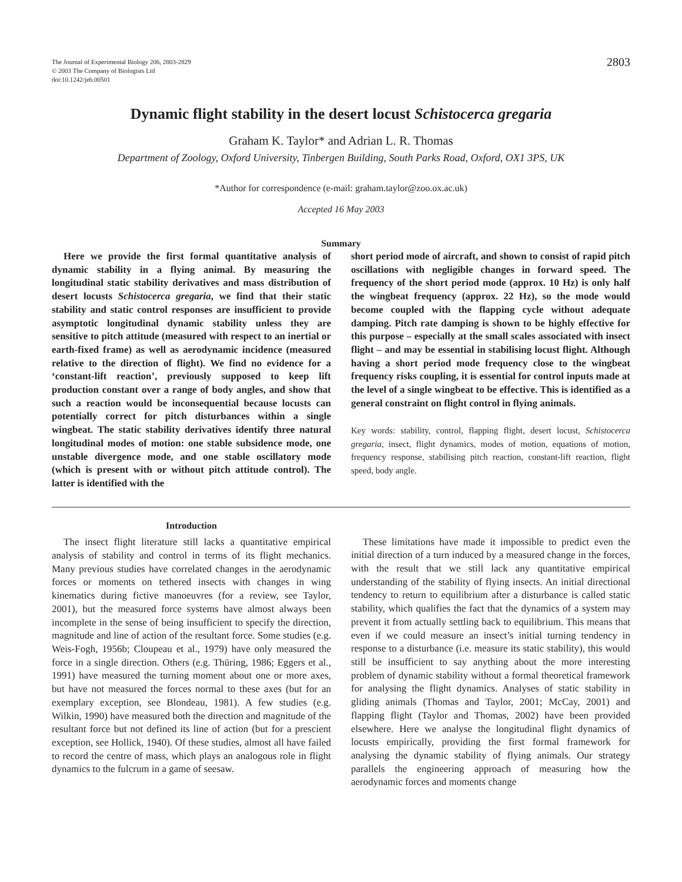The Journal of Experimental Biology 206, 2803-2829
© 2003 The Company of Biologists Ltd
doi:10.1242/jeb.00501
2803
Dynamic flight stability in the desert locust Schistocerca gregaria
Graham K. Taylor* and Adrian L. R. Thomas
Department of Zoology, Oxford University, Tinbergen Building, South Parks Road, Oxford, OX1 3PS, UK
*Author for correspondence (e-mail: graham.taylor@zoo.ox.ac.uk)
Accepted 16 May 2003
Summary
Here we provide the first formal quantitative analysis of dynamic stability in a flying animal. By measuring the longitudinal static stability derivatives and mass distribution of desert locusts Schistocerca gregaria, we find that their static stability and static control responses are insufficient to provide asymptotic longitudinal dynamic stability unless they are sensitive to pitch attitude (measured with respect to an inertial or earth-fixed frame) as well as aerodynamic incidence (measured relative to the direction of flight). We find no evidence for a ‘constant-lift reaction’, previously supposed to keep lift production constant over a range of body angles, and show that such a reaction would be inconsequential because locusts can potentially correct for pitch disturbances within a single wingbeat. The static stability derivatives identify three natural longitudinal modes of motion: one stable subsidence mode, one unstable divergence mode, and one stable oscillatory mode (which is present with or without pitch attitude control). The latter is identified with the
short period mode of aircraft, and shown to consist of rapid pitch oscillations with negligible changes in forward speed. The frequency of the short period mode (approx. 10 Hz) is only half the wingbeat frequency (approx. 22 Hz), so the mode would become coupled with the flapping cycle without adequate damping. Pitch rate damping is shown to be highly effective for this purpose – especially at the small scales associated with insect flight – and may be essential in stabilising locust flight. Although having a short period mode frequency close to the wingbeat frequency risks coupling, it is essential for control inputs made at the level of a single wingbeat to be effective. This is identified as a general constraint on flight control in flying animals.
Key words: stability, control, flapping flight, desert locust, Schistocerca gregaria, insect, flight dynamics, modes of motion, equations of motion, frequency response, stabilising pitch reaction, constant-lift reaction, flight speed, body angle.
Introduction
The insect flight literature still lacks a quantitative empirical analysis of stability and control in terms of its flight mechanics. Many previous studies have correlated changes in the aerodynamic forces or moments on tethered insects with changes in wing kinematics during fictive manoeuvres (for a review, see Taylor, 2001), but the measured force systems have almost always been incomplete in the sense of being insufficient to specify the direction, magnitude and line of action of the resultant force. Some studies (e.g. Weis-Fogh, 1956b; Cloupeau et al., 1979) have only measured the force in a single direction. Others (e.g. Thüring, 1986; Eggers et al., 1991) have measured the turning moment about one or more axes, but have not measured the forces normal to these axes (but for an exemplary exception, see Blondeau, 1981). A few studies (e.g. Wilkin, 1990) have measured both the direction and magnitude of the resultant force but not defined its line of action (but for a prescient exception, see Hollick, 1940). Of these studies, almost all have failed to record the centre of mass, which plays an analogous role in flight dynamics to the fulcrum in a game of seesaw.
These limitations have made it impossible to predict even the initial direction of a turn induced by a measured change in the forces, with the result that we still lack any quantitative empirical understanding of the stability of flying insects. An initial directional tendency to return to equilibrium after a disturbance is called static stability, which qualifies the fact that the dynamics of a system may prevent it from actually settling back to equilibrium. This means that even if we could measure an insect’s initial turning tendency in response to a disturbance (i.e. measure its static stability), this would still be insufficient to say anything about the more interesting problem of dynamic stability without a formal theoretical framework for analysing the flight dynamics. Analyses of static stability in gliding animals (Thomas and Taylor, 2001; McCay, 2001) and flapping flight (Taylor and Thomas, 2002) have been provided elsewhere. Here we analyse the longitudinal flight dynamics of locusts empirically, providing the first formal framework for analysing the dynamic stability of flying animals. Our strategy parallels the engineering approach of measuring how the aerodynamic forces and moments change